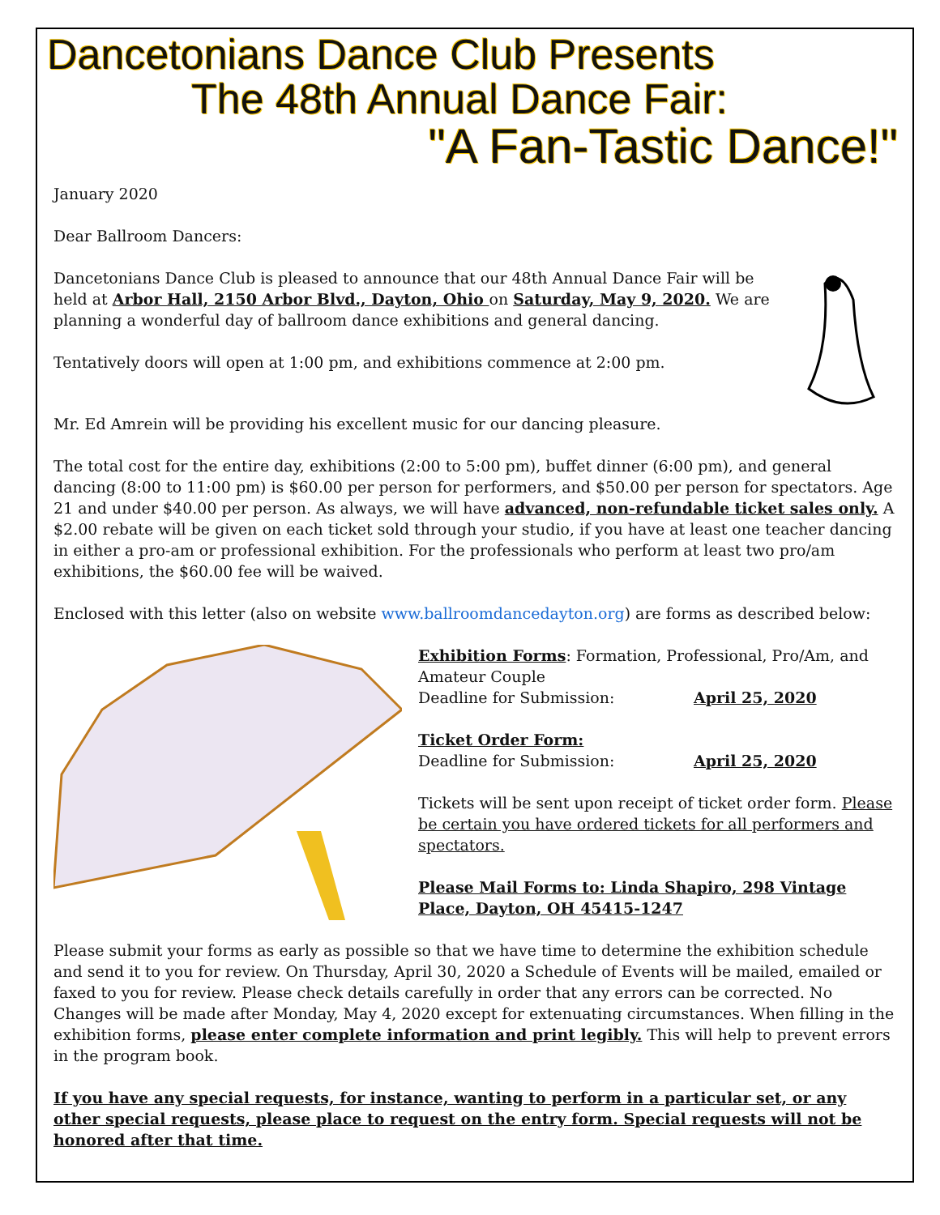Dancetonians Dance Club Presents
The 48th Annual Dance Fair:
"A Fan-Tastic Dance!"
January 2020
Dear Ballroom Dancers:
Dancetonians Dance Club is pleased to announce that our 48th Annual Dance Fair will be held at Arbor Hall, 2150 Arbor Blvd., Dayton, Ohio on Saturday, May 9, 2020. We are planning a wonderful day of ballroom dance exhibitions and general dancing.
Tentatively doors will open at 1:00 pm, and exhibitions commence at 2:00 pm.
Mr. Ed Amrein will be providing his excellent music for our dancing pleasure.
The total cost for the entire day, exhibitions (2:00 to 5:00 pm), buffet dinner (6:00 pm), and general dancing (8:00 to 11:00 pm) is $60.00 per person for performers, and $50.00 per person for spectators. Age 21 and under $40.00 per person. As always, we will have advanced, non-refundable ticket sales only. A $2.00 rebate will be given on each ticket sold through your studio, if you have at least one teacher dancing in either a pro-am or professional exhibition. For the professionals who perform at least two pro/am exhibitions, the $60.00 fee will be waived.
Enclosed with this letter (also on website www.ballroomdancedayton.org) are forms as described below:
Exhibition Forms: Formation, Professional, Pro/Am, and Amateur Couple
Deadline for Submission: April 25, 2020
Ticket Order Form:
Deadline for Submission: April 25, 2020
Tickets will be sent upon receipt of ticket order form. Please be certain you have ordered tickets for all performers and spectators.
Please Mail Forms to: Linda Shapiro, 298 Vintage Place, Dayton, OH 45415-1247
Please submit your forms as early as possible so that we have time to determine the exhibition schedule and send it to you for review. On Thursday, April 30, 2020 a Schedule of Events will be mailed, emailed or faxed to you for review. Please check details carefully in order that any errors can be corrected. No Changes will be made after Monday, May 4, 2020 except for extenuating circumstances. When filling in the exhibition forms, please enter complete information and print legibly. This will help to prevent errors in the program book.
If you have any special requests, for instance, wanting to perform in a particular set, or any other special requests, please place to request on the entry form. Special requests will not be honored after that time.